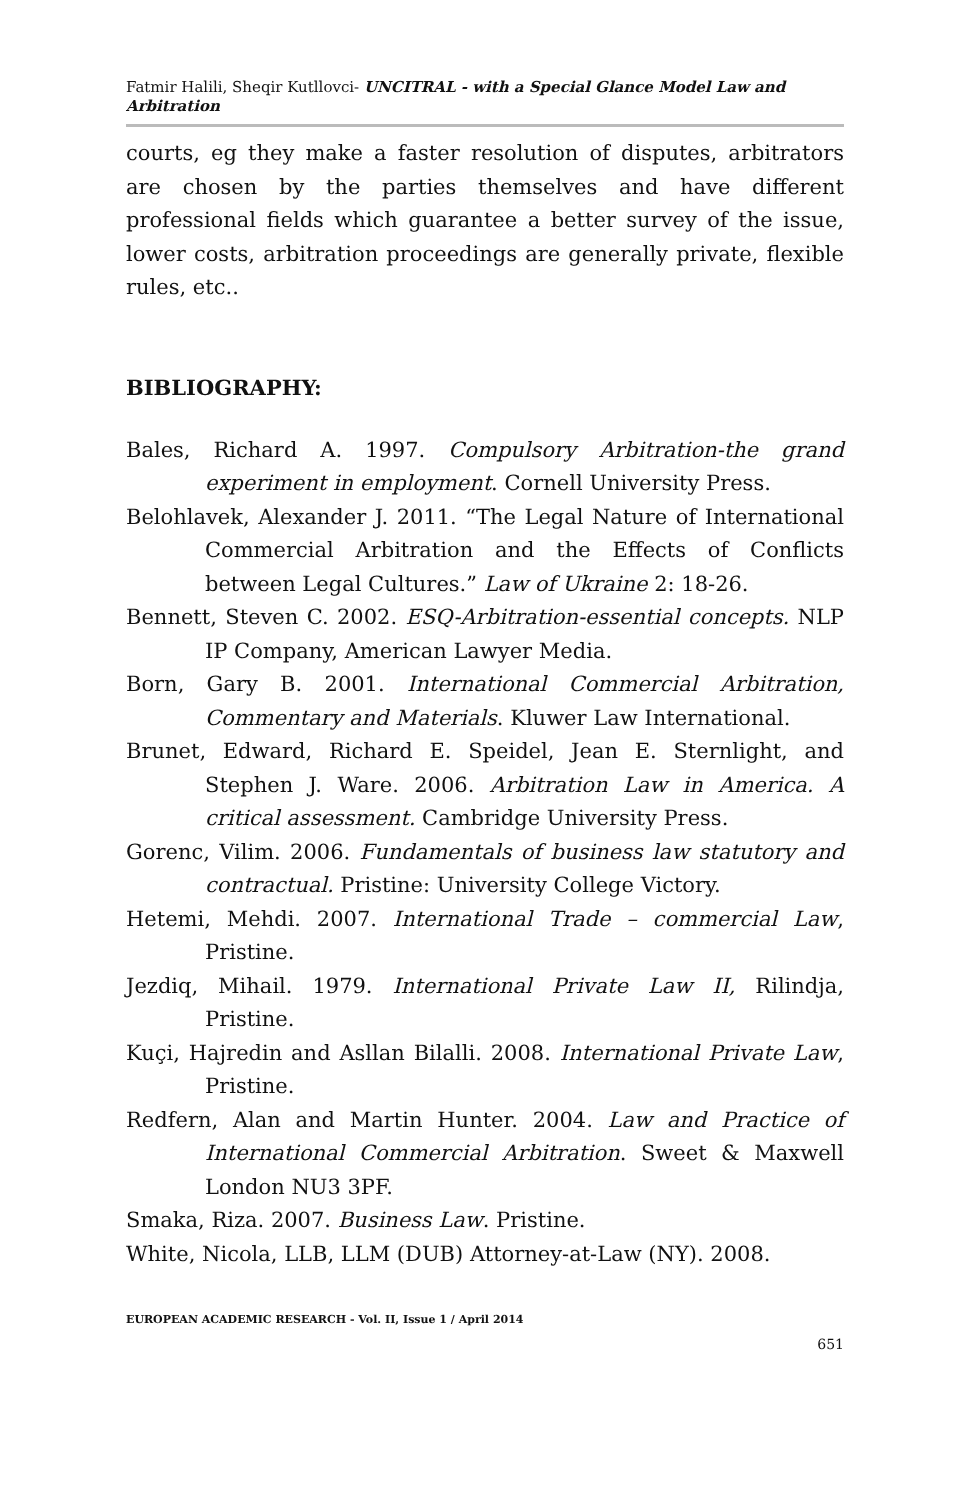Fatmir Halili, Sheqir Kutllovci- UNCITRAL - with a Special Glance Model Law and Arbitration
courts, eg they make a faster resolution of disputes, arbitrators are chosen by the parties themselves and have different professional fields which guarantee a better survey of the issue, lower costs, arbitration proceedings are generally private, flexible rules, etc..
BIBLIOGRAPHY:
Bales, Richard A. 1997. Compulsory Arbitration-the grand experiment in employment. Cornell University Press.
Belohlavek, Alexander J. 2011. “The Legal Nature of International Commercial Arbitration and the Effects of Conflicts between Legal Cultures.” Law of Ukraine 2: 18-26.
Bennett, Steven C. 2002. ESQ-Arbitration-essential concepts. NLP IP Company, American Lawyer Media.
Born, Gary B. 2001. International Commercial Arbitration, Commentary and Materials. Kluwer Law International.
Brunet, Edward, Richard E. Speidel, Jean E. Sternlight, and Stephen J. Ware. 2006. Arbitration Law in America. A critical assessment. Cambridge University Press.
Gorenc, Vilim. 2006. Fundamentals of business law statutory and contractual. Pristine: University College Victory.
Hetemi, Mehdi. 2007. International Trade – commercial Law, Pristine.
Jezdiq, Mihail. 1979. International Private Law II, Rilindja, Pristine.
Kuçi, Hajredin and Asllan Bilalli. 2008. International Private Law, Pristine.
Redfern, Alan and Martin Hunter. 2004. Law and Practice of International Commercial Arbitration. Sweet & Maxwell London NU3 3PF.
Smaka, Riza. 2007. Business Law. Pristine.
White, Nicola, LLB, LLM (DUB) Attorney-at-Law (NY). 2008.
EUROPEAN ACADEMIC RESEARCH - Vol. II, Issue 1 / April 2014
651